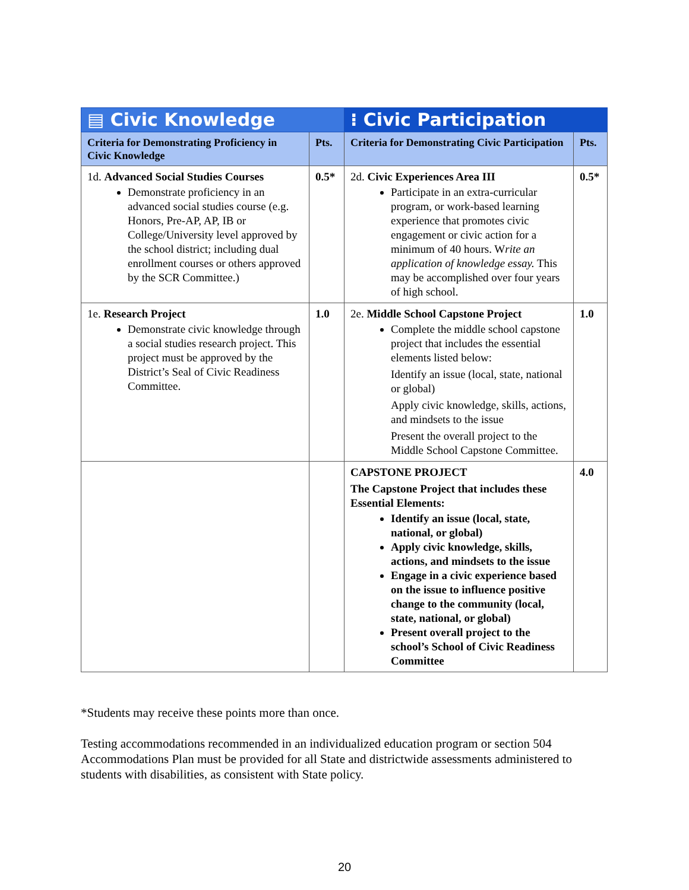| ▤ Civic Knowledge | | ⁝ Civic Participation | |
| --- | --- | --- | --- |
| Criteria for Demonstrating Proficiency in Civic Knowledge | Pts. | Criteria for Demonstrating Civic Participation | Pts. |
| 1d. Advanced Social Studies Courses Demonstrate proficiency in an advanced social studies course (e.g. Honors, Pre-AP, AP, IB or College/University level approved by the school district; including dual enrollment courses or others approved by the SCR Committee.) | 0.5* | 2d. Civic Experiences Area III Participate in an extra-curricular program, or work-based learning experience that promotes civic engagement or civic action for a minimum of 40 hours. W rite an application of knowledge essay. This may be accomplished over four years of high school. | 0.5* |
| 1e. Research Project Demonstrate civic knowledge through a social studies research project. This project must be approved by the District’s Seal of Civic Readiness Committee. | 1.0 | 2e. Middle School Capstone Project Complete the middle school capstone project that includes the essential elements listed below: Identify an issue (local, state, national or global) Apply civic knowledge, skills, actions, and mindsets to the issue Present the overall project to the Middle School Capstone Committee. | 1.0 |
| | | CAPSTONE PROJECT The Capstone Project that includes these Essential Elements: Identify an issue (local, state, national, or global) Apply civic knowledge, skills, actions, and mindsets to the issue Engage in a civic experience based on the issue to influence positive change to the community (local, state, national, or global) Present overall project to the school’s School of Civic Readiness Committee | 4.0 |
*Students may receive these points more than once.
Testing accommodations recommended in an individualized education program or section 504 Accommodations Plan must be provided for all State and districtwide assessments administered to students with disabilities, as consistent with State policy.
20